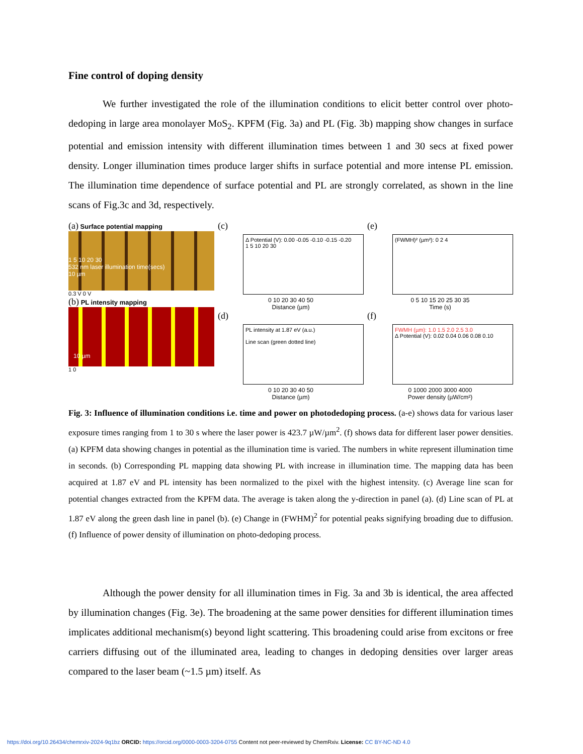Fine control of doping density
We further investigated the role of the illumination conditions to elicit better control over photo-dedoping in large area monolayer MoS<sub>2</sub>. KPFM (Fig. 3a) and PL (Fig. 3b) mapping show changes in surface potential and emission intensity with different illumination times between 1 and 30 secs at fixed power density. Longer illumination times produce larger shifts in surface potential and more intense PL emission. The illumination time dependence of surface potential and PL are strongly correlated, as shown in the line scans of Fig.3c and 3d, respectively.
(a) Surface potential mapping
1 5 10 20 30
532 nm laser illumination time(secs)
10 µm
0.3 V 0 V
(b) PL intensity mapping
10 µm
1 0
(c)
Δ Potential (V): 0.00 -0.05 -0.10 -0.15 -0.20
1 5 10 20 30
0 10 20 30 40 50
Distance (µm)
(d)
PL intensity at 1.87 eV (a.u.)
Line scan (green dotted line)
0 10 20 30 40 50
Distance (µm)
(e)
(FWMH)² (µm²): 0 2 4
0 5 10 15 20 25 30 35
Time (s)
(f)
FWMH (µm): 1.0 1.5 2.0 2.5 3.0
Δ Potential (V): 0.02 0.04 0.06 0.08 0.10
0 1000 2000 3000 4000
Power density (µW/cm²)
Fig. 3: Influence of illumination conditions i.e. time and power on photodedoping process. (a-e) shows data for various laser exposure times ranging from 1 to 30 s where the laser power is 423.7 µW/µm<sup>2</sup>. (f) shows data for different laser power densities. (a) KPFM data showing changes in potential as the illumination time is varied. The numbers in white represent illumination time in seconds. (b) Corresponding PL mapping data showing PL with increase in illumination time. The mapping data has been acquired at 1.87 eV and PL intensity has been normalized to the pixel with the highest intensity. (c) Average line scan for potential changes extracted from the KPFM data. The average is taken along the y-direction in panel (a). (d) Line scan of PL at 1.87 eV along the green dash line in panel (b). (e) Change in (FWHM)<sup>2</sup> for potential peaks signifying broading due to diffusion. (f) Influence of power density of illumination on photo-dedoping process.
Although the power density for all illumination times in Fig. 3a and 3b is identical, the area affected by illumination changes (Fig. 3e). The broadening at the same power densities for different illumination times implicates additional mechanism(s) beyond light scattering. This broadening could arise from excitons or free carriers diffusing out of the illuminated area, leading to changes in dedoping densities over larger areas compared to the laser beam (~1.5 µm) itself. As
https://doi.org/10.26434/chemrxiv-2024-9q1bz ORCID: https://orcid.org/0000-0003-3204-0755 Content not peer-reviewed by ChemRxiv. License: CC BY-NC-ND 4.0